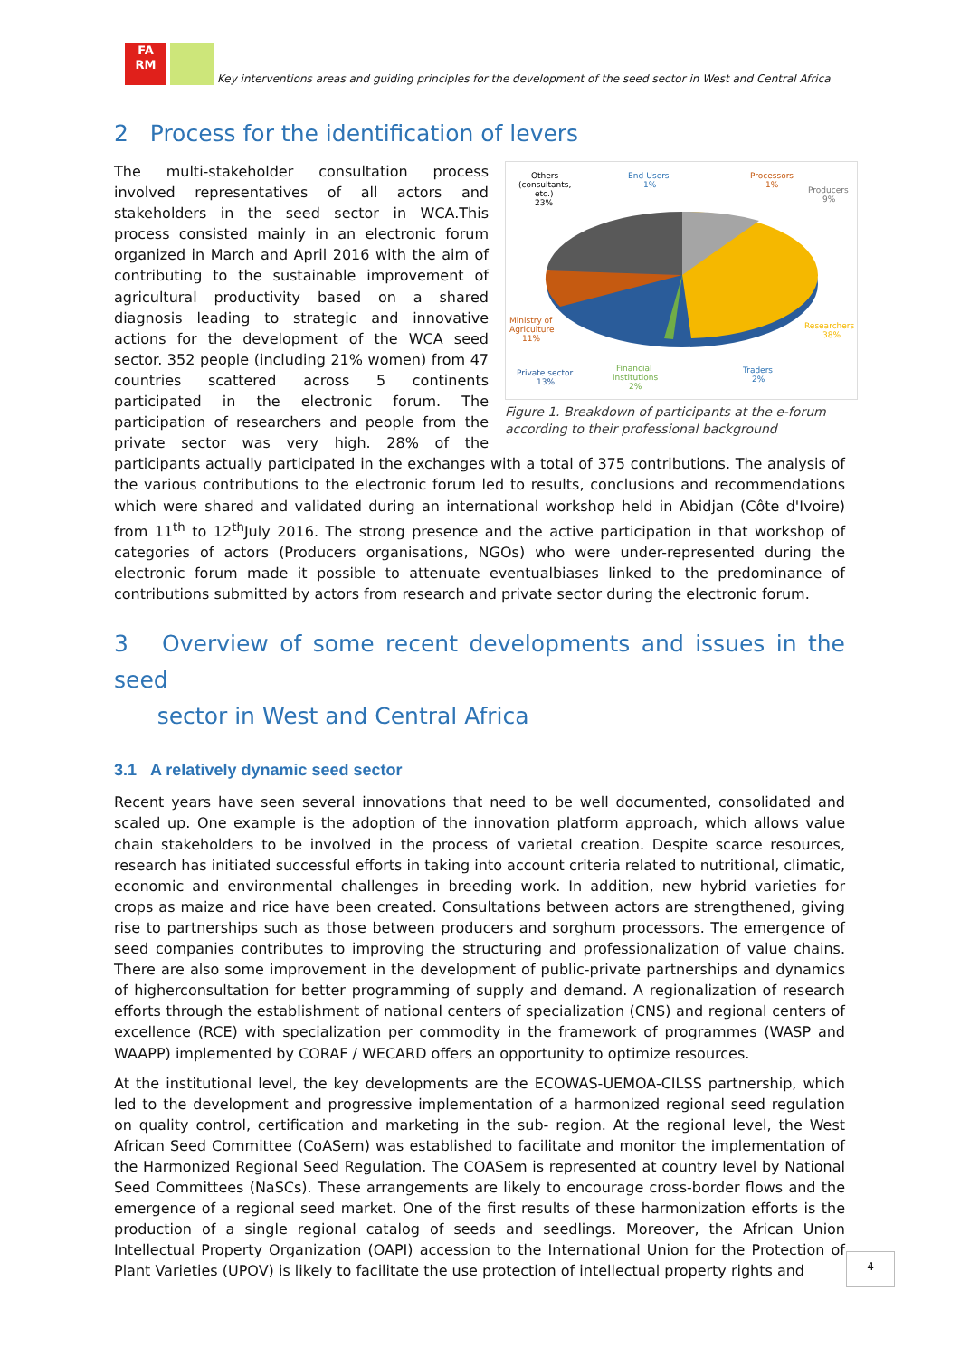FA
RM
Key interventions areas and guiding principles for the development of the seed sector in West and Central Africa
2 Process for the identification of levers
Others
(consultants,
etc.)
23%
End-Users
1%
Processors
1%
Producers
9%
Ministry of
Agriculture
11%
Researchers
38%
Private sector
13%
Financial
institutions
2%
Traders
2%
Figure 1. Breakdown of participants at the e-forum according to their professional background
The multi-stakeholder consultation process involved representatives of all actors and stakeholders in the seed sector in WCA.This process consisted mainly in an electronic forum organized in March and April 2016 with the aim of contributing to the sustainable improvement of agricultural productivity based on a shared diagnosis leading to strategic and innovative actions for the development of the WCA seed sector. 352 people (including 21% women) from 47 countries scattered across 5 continents participated in the electronic forum. The participation of researchers and people from the private sector was very high. 28% of the participants actually participated in the exchanges with a total of 375 contributions. The analysis of the various contributions to the electronic forum led to results, conclusions and recommendations which were shared and validated during an international workshop held in Abidjan (Côte d'Ivoire) from 11<sup>th</sup> to 12<sup>th</sup>July 2016. The strong presence and the active participation in that workshop of categories of actors (Producers organisations, NGOs) who were under-represented during the electronic forum made it possible to attenuate eventualbiases linked to the predominance of contributions submitted by actors from research and private sector during the electronic forum.
3 Overview of some recent developments and issues in the seed
sector in West and Central Africa
3.1 A relatively dynamic seed sector
Recent years have seen several innovations that need to be well documented, consolidated and scaled up. One example is the adoption of the innovation platform approach, which allows value chain stakeholders to be involved in the process of varietal creation. Despite scarce resources, research has initiated successful efforts in taking into account criteria related to nutritional, climatic, economic and environmental challenges in breeding work. In addition, new hybrid varieties for crops as maize and rice have been created. Consultations between actors are strengthened, giving rise to partnerships such as those between producers and sorghum processors. The emergence of seed companies contributes to improving the structuring and professionalization of value chains. There are also some improvement in the development of public-private partnerships and dynamics of higherconsultation for better programming of supply and demand. A regionalization of research efforts through the establishment of national centers of specialization (CNS) and regional centers of excellence (RCE) with specialization per commodity in the framework of programmes (WASP and WAAPP) implemented by CORAF / WECARD offers an opportunity to optimize resources.
At the institutional level, the key developments are the ECOWAS-UEMOA-CILSS partnership, which led to the development and progressive implementation of a harmonized regional seed regulation on quality control, certification and marketing in the sub- region. At the regional level, the West African Seed Committee (CoASem) was established to facilitate and monitor the implementation of the Harmonized Regional Seed Regulation. The COASem is represented at country level by National Seed Committees (NaSCs). These arrangements are likely to encourage cross-border flows and the emergence of a regional seed market. One of the first results of these harmonization efforts is the production of a single regional catalog of seeds and seedlings. Moreover, the African Union Intellectual Property Organization (OAPI) accession to the International Union for the Protection of Plant Varieties (UPOV) is likely to facilitate the use protection of intellectual property rights and
4